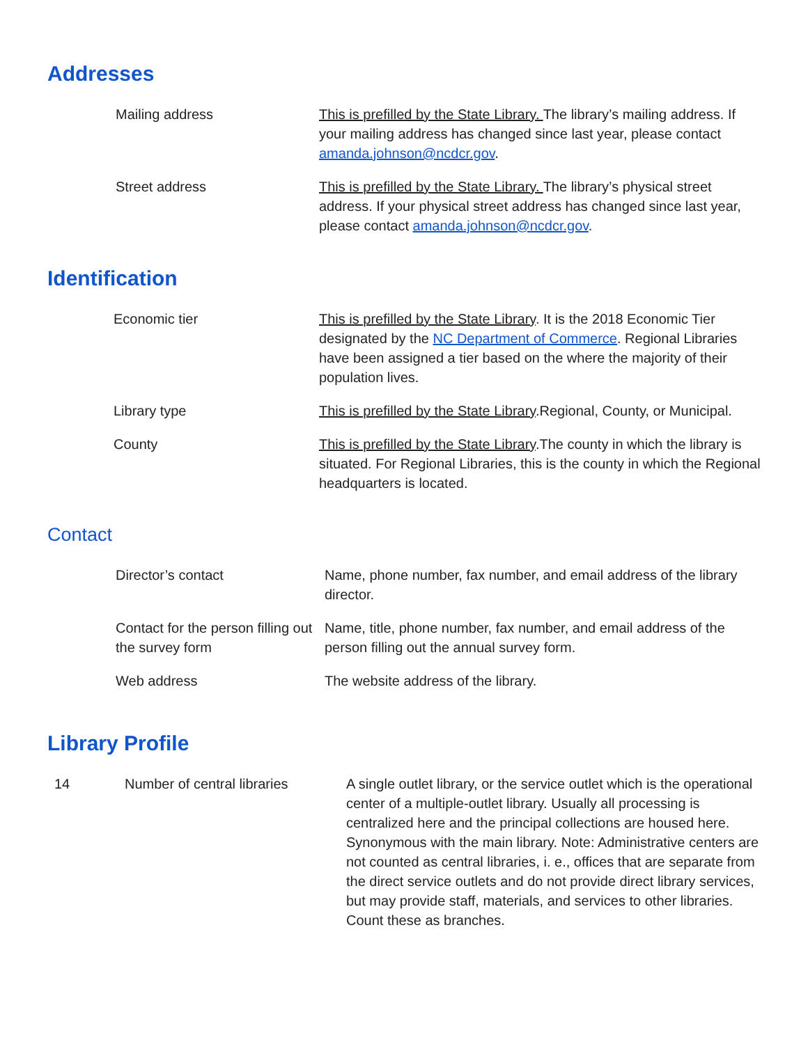Addresses
| | Mailing address | This is prefilled by the State Library. The library’s mailing address. If your mailing address has changed since last year, please contact amanda.johnson@ncdcr.gov . |
| | Street address | This is prefilled by the State Library. The library’s physical street address. If your physical street address has changed since last year, please contact amanda.johnson@ncdcr.gov . |
Identification
| | Economic tier | This is prefilled by the State Library . It is the 2018 Economic Tier designated by the NC Department of Commerce . Regional Libraries have been assigned a tier based on the where the majority of their population lives. |
| | Library type | This is prefilled by the State Library .Regional, County, or Municipal. |
| | County | This is prefilled by the State Library .The county in which the library is situated. For Regional Libraries, this is the county in which the Regional headquarters is located. |
Contact
| | Director’s contact | Name, phone number, fax number, and email address of the library director. |
| | Contact for the person filling out the survey form | Name, title, phone number, fax number, and email address of the person filling out the annual survey form. |
| | Web address | The website address of the library. |
Library Profile
| 14 | Number of central libraries | A single outlet library, or the service outlet which is the operational center of a multiple-outlet library. Usually all processing is centralized here and the principal collections are housed here. Synonymous with the main library. Note: Administrative centers are not counted as central libraries, i. e., offices that are separate from the direct service outlets and do not provide direct library services, but may provide staff, materials, and services to other libraries. Count these as branches. |